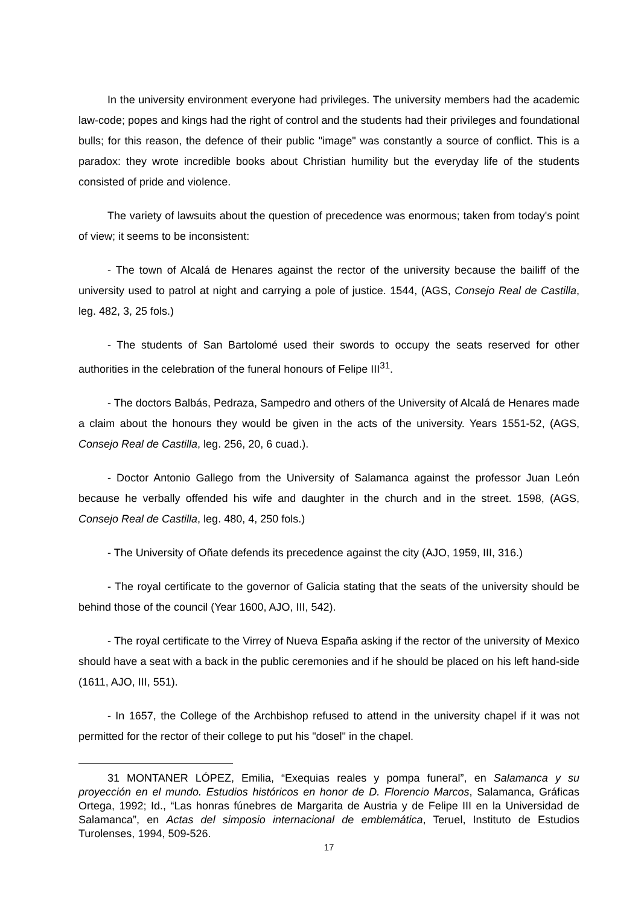In the university environment everyone had privileges. The university members had the academic law-code; popes and kings had the right of control and the students had their privileges and foundational bulls; for this reason, the defence of their public "image" was constantly a source of conflict. This is a paradox: they wrote incredible books about Christian humility but the everyday life of the students consisted of pride and violence.
The variety of lawsuits about the question of precedence was enormous; taken from today's point of view; it seems to be inconsistent:
- The town of Alcalá de Henares against the rector of the university because the bailiff of the university used to patrol at night and carrying a pole of justice. 1544, (AGS, Consejo Real de Castilla, leg. 482, 3, 25 fols.)
- The students of San Bartolomé used their swords to occupy the seats reserved for other authorities in the celebration of the funeral honours of Felipe III<sup>31</sup>.
- The doctors Balbás, Pedraza, Sampedro and others of the University of Alcalá de Henares made a claim about the honours they would be given in the acts of the university. Years 1551-52, (AGS, Consejo Real de Castilla, leg. 256, 20, 6 cuad.).
- Doctor Antonio Gallego from the University of Salamanca against the professor Juan León because he verbally offended his wife and daughter in the church and in the street. 1598, (AGS, Consejo Real de Castilla, leg. 480, 4, 250 fols.)
- The University of Oñate defends its precedence against the city (AJO, 1959, III, 316.)
- The royal certificate to the governor of Galicia stating that the seats of the university should be behind those of the council (Year 1600, AJO, III, 542).
- The royal certificate to the Virrey of Nueva España asking if the rector of the university of Mexico should have a seat with a back in the public ceremonies and if he should be placed on his left hand-side (1611, AJO, III, 551).
- In 1657, the College of the Archbishop refused to attend in the university chapel if it was not permitted for the rector of their college to put his "dosel" in the chapel.
31 MONTANER LÓPEZ, Emilia, “Exequias reales y pompa funeral”, en Salamanca y su proyección en el mundo. Estudios históricos en honor de D. Florencio Marcos, Salamanca, Gráficas Ortega, 1992; Id., “Las honras fúnebres de Margarita de Austria y de Felipe III en la Universidad de Salamanca”, en Actas del simposio internacional de emblemática, Teruel, Instituto de Estudios Turolenses, 1994, 509-526.
17